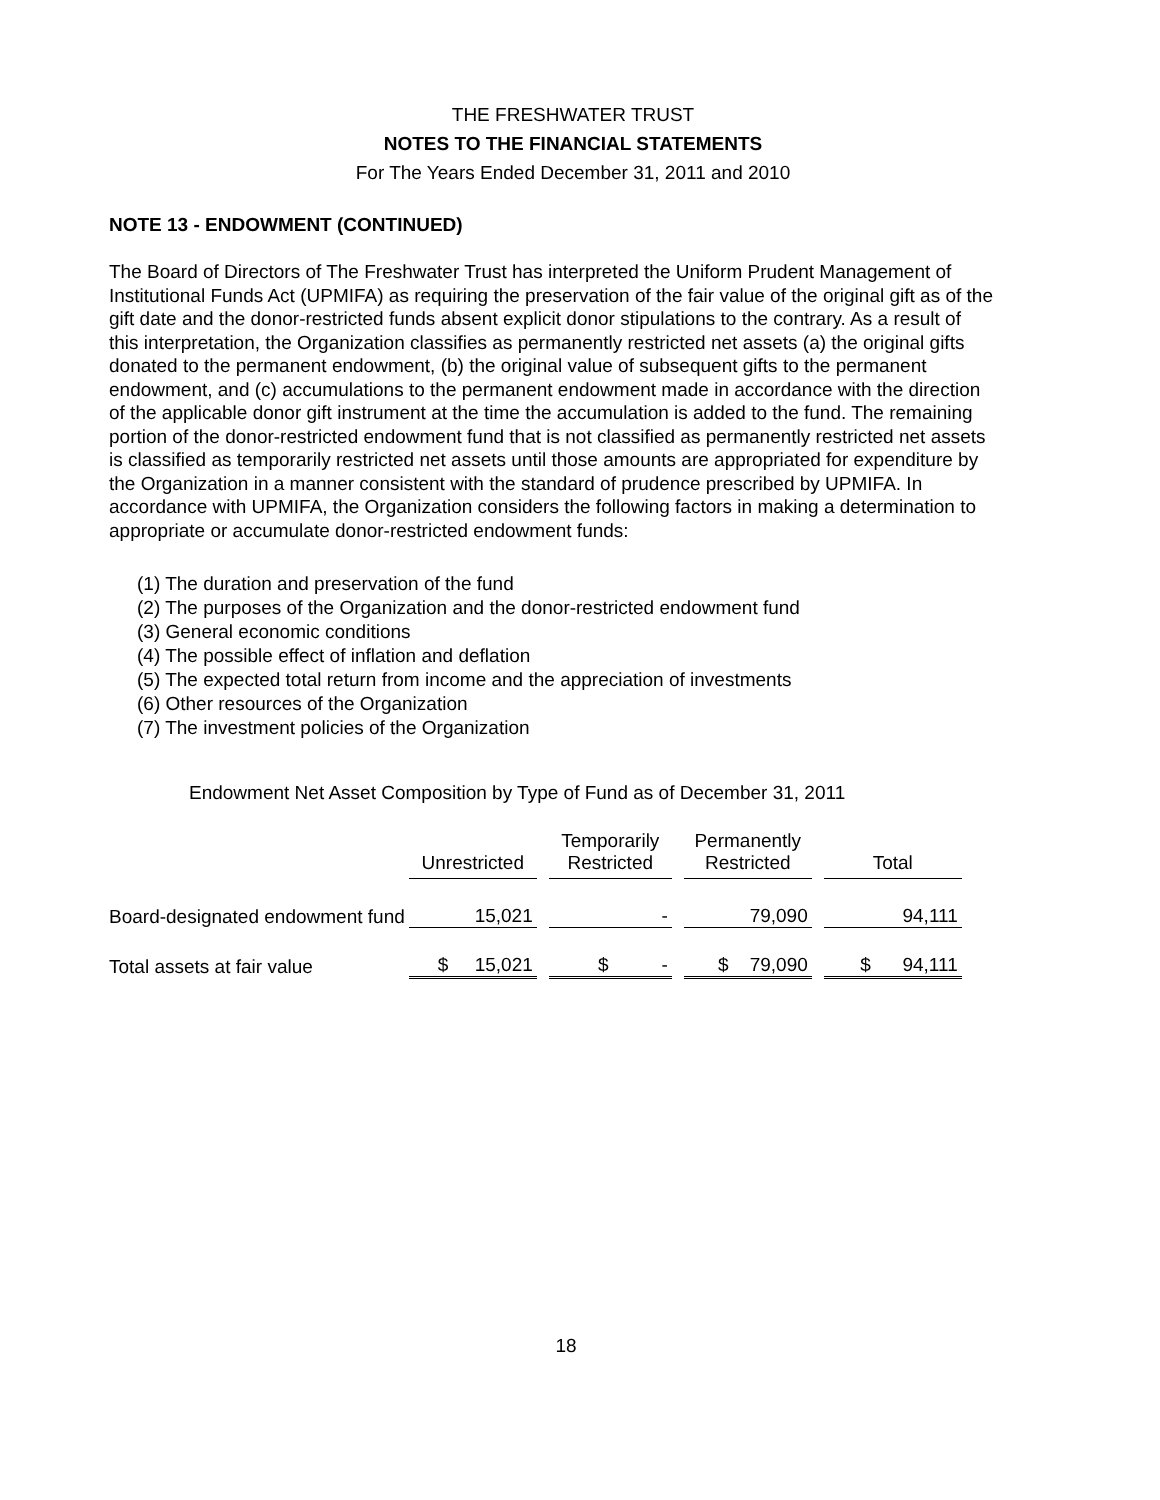THE FRESHWATER TRUST
NOTES TO THE FINANCIAL STATEMENTS
For The Years Ended December 31, 2011 and 2010
NOTE 13 - ENDOWMENT (CONTINUED)
The Board of Directors of The Freshwater Trust has interpreted the Uniform Prudent Management of Institutional Funds Act (UPMIFA) as requiring the preservation of the fair value of the original gift as of the gift date and the donor-restricted funds absent explicit donor stipulations to the contrary. As a result of this interpretation, the Organization classifies as permanently restricted net assets (a) the original gifts donated to the permanent endowment, (b) the original value of subsequent gifts to the permanent endowment, and (c) accumulations to the permanent endowment made in accordance with the direction of the applicable donor gift instrument at the time the accumulation is added to the fund. The remaining portion of the donor-restricted endowment fund that is not classified as permanently restricted net assets is classified as temporarily restricted net assets until those amounts are appropriated for expenditure by the Organization in a manner consistent with the standard of prudence prescribed by UPMIFA. In accordance with UPMIFA, the Organization considers the following factors in making a determination to appropriate or accumulate donor-restricted endowment funds:
(1) The duration and preservation of the fund
(2) The purposes of the Organization and the donor-restricted endowment fund
(3) General economic conditions
(4) The possible effect of inflation and deflation
(5) The expected total return from income and the appreciation of investments
(6) Other resources of the Organization
(7) The investment policies of the Organization
Endowment Net Asset Composition by Type of Fund as of December 31, 2011
| | Unrestricted | | Temporarily Restricted | | Permanently Restricted | | Total |
| Board-designated endowment fund | 15,021 | | - | | 79,090 | | 94,111 |
| Total assets at fair value | $ 15,021 | | $ - | | $ 79,090 | | $ 94,111 |
18